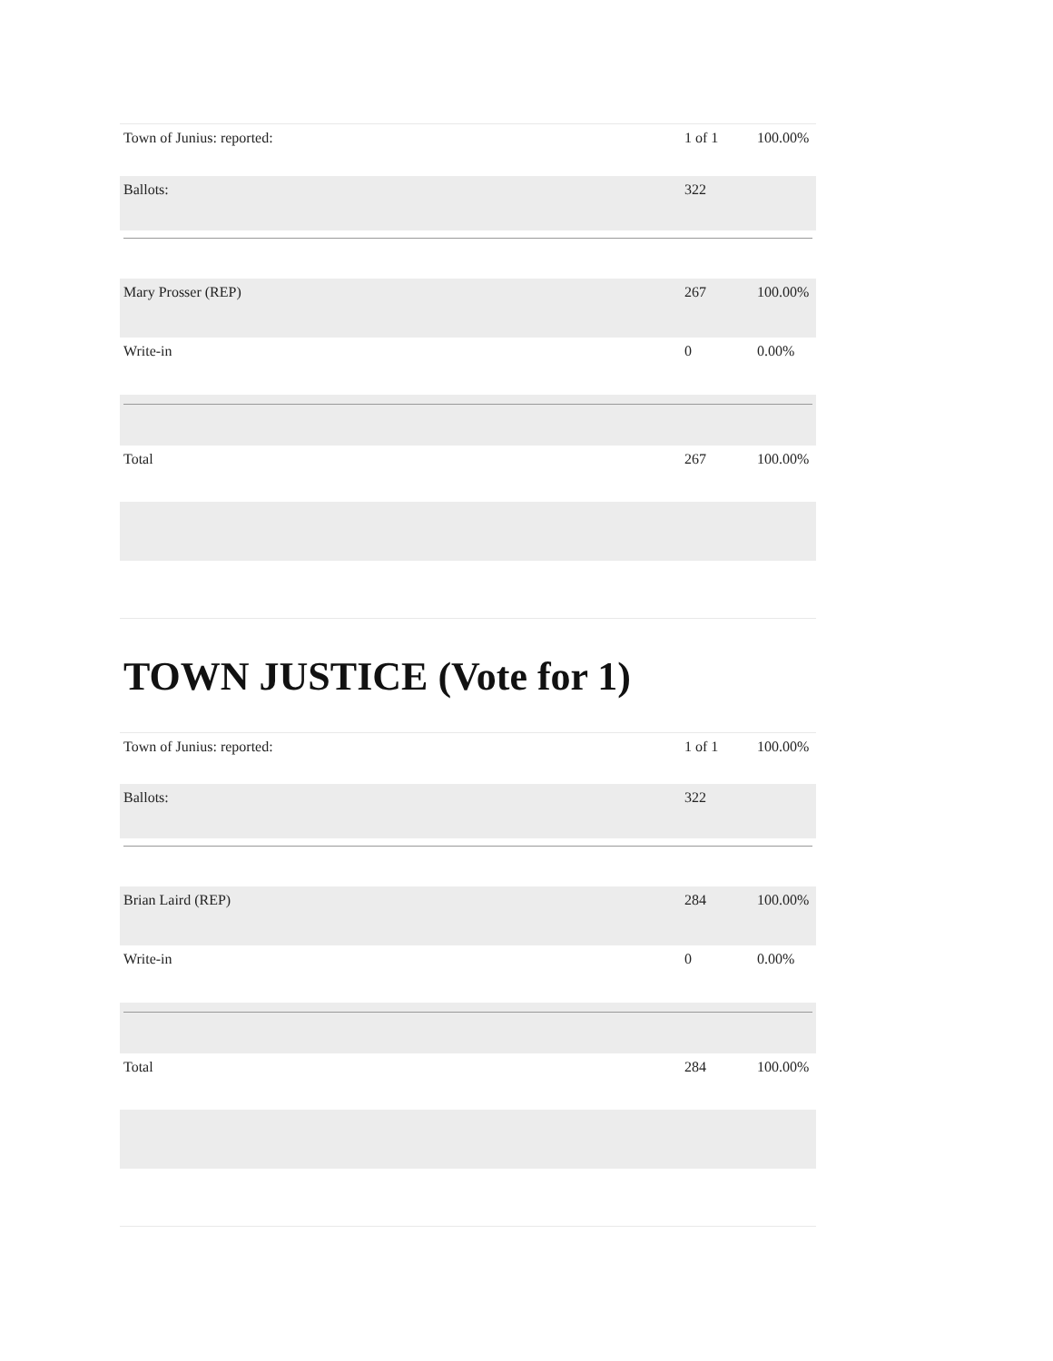| Town of Junius: reported: | 1 of 1 | 100.00% |
| Ballots: | 322 | |
| Mary Prosser (REP) | 267 | 100.00% |
| Write-in | 0 | 0.00% |
| Total | 267 | 100.00% |
TOWN JUSTICE (Vote for 1)
| Town of Junius: reported: | 1 of 1 | 100.00% |
| Ballots: | 322 | |
| Brian Laird (REP) | 284 | 100.00% |
| Write-in | 0 | 0.00% |
| Total | 284 | 100.00% |